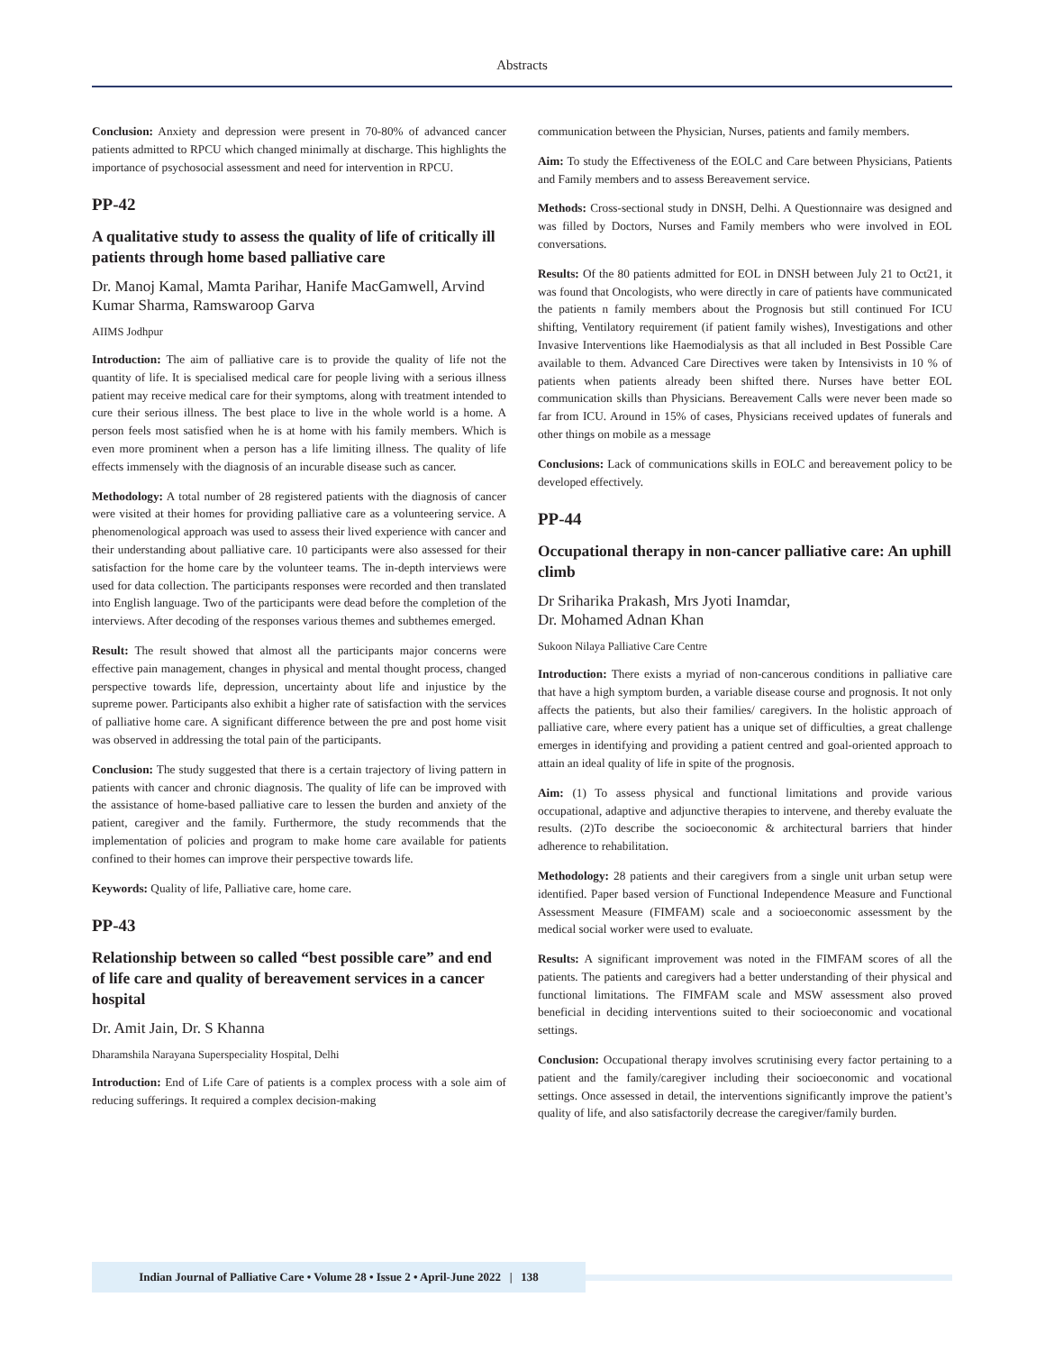Abstracts
Conclusion: Anxiety and depression were present in 70-80% of advanced cancer patients admitted to RPCU which changed minimally at discharge. This highlights the importance of psychosocial assessment and need for intervention in RPCU.
PP-42
A qualitative study to assess the quality of life of critically ill patients through home based palliative care
Dr. Manoj Kamal, Mamta Parihar, Hanife MacGamwell, Arvind Kumar Sharma, Ramswaroop Garva
AIIMS Jodhpur
Introduction: The aim of palliative care is to provide the quality of life not the quantity of life. It is specialised medical care for people living with a serious illness patient may receive medical care for their symptoms, along with treatment intended to cure their serious illness. The best place to live in the whole world is a home. A person feels most satisfied when he is at home with his family members. Which is even more prominent when a person has a life limiting illness. The quality of life effects immensely with the diagnosis of an incurable disease such as cancer.
Methodology: A total number of 28 registered patients with the diagnosis of cancer were visited at their homes for providing palliative care as a volunteering service. A phenomenological approach was used to assess their lived experience with cancer and their understanding about palliative care. 10 participants were also assessed for their satisfaction for the home care by the volunteer teams. The in-depth interviews were used for data collection. The participants responses were recorded and then translated into English language. Two of the participants were dead before the completion of the interviews. After decoding of the responses various themes and subthemes emerged.
Result: The result showed that almost all the participants major concerns were effective pain management, changes in physical and mental thought process, changed perspective towards life, depression, uncertainty about life and injustice by the supreme power. Participants also exhibit a higher rate of satisfaction with the services of palliative home care. A significant difference between the pre and post home visit was observed in addressing the total pain of the participants.
Conclusion: The study suggested that there is a certain trajectory of living pattern in patients with cancer and chronic diagnosis. The quality of life can be improved with the assistance of home-based palliative care to lessen the burden and anxiety of the patient, caregiver and the family. Furthermore, the study recommends that the implementation of policies and program to make home care available for patients confined to their homes can improve their perspective towards life.
Keywords: Quality of life, Palliative care, home care.
PP-43
Relationship between so called “best possible care” and end of life care and quality of bereavement services in a cancer hospital
Dr. Amit Jain, Dr. S Khanna
Dharamshila Narayana Superspeciality Hospital, Delhi
Introduction: End of Life Care of patients is a complex process with a sole aim of reducing sufferings. It required a complex decision-making
communication between the Physician, Nurses, patients and family members.
Aim: To study the Effectiveness of the EOLC and Care between Physicians, Patients and Family members and to assess Bereavement service.
Methods: Cross-sectional study in DNSH, Delhi. A Questionnaire was designed and was filled by Doctors, Nurses and Family members who were involved in EOL conversations.
Results: Of the 80 patients admitted for EOL in DNSH between July 21 to Oct21, it was found that Oncologists, who were directly in care of patients have communicated the patients n family members about the Prognosis but still continued For ICU shifting, Ventilatory requirement (if patient family wishes), Investigations and other Invasive Interventions like Haemodialysis as that all included in Best Possible Care available to them. Advanced Care Directives were taken by Intensivists in 10 % of patients when patients already been shifted there. Nurses have better EOL communication skills than Physicians. Bereavement Calls were never been made so far from ICU. Around in 15% of cases, Physicians received updates of funerals and other things on mobile as a message
Conclusions: Lack of communications skills in EOLC and bereavement policy to be developed effectively.
PP-44
Occupational therapy in non-cancer palliative care: An uphill climb
Dr Sriharika Prakash, Mrs Jyoti Inamdar,
Dr. Mohamed Adnan Khan
Sukoon Nilaya Palliative Care Centre
Introduction: There exists a myriad of non-cancerous conditions in palliative care that have a high symptom burden, a variable disease course and prognosis. It not only affects the patients, but also their families/ caregivers. In the holistic approach of palliative care, where every patient has a unique set of difficulties, a great challenge emerges in identifying and providing a patient centred and goal-oriented approach to attain an ideal quality of life in spite of the prognosis.
Aim: (1) To assess physical and functional limitations and provide various occupational, adaptive and adjunctive therapies to intervene, and thereby evaluate the results. (2)To describe the socioeconomic & architectural barriers that hinder adherence to rehabilitation.
Methodology: 28 patients and their caregivers from a single unit urban setup were identified. Paper based version of Functional Independence Measure and Functional Assessment Measure (FIMFAM) scale and a socioeconomic assessment by the medical social worker were used to evaluate.
Results: A significant improvement was noted in the FIMFAM scores of all the patients. The patients and caregivers had a better understanding of their physical and functional limitations. The FIMFAM scale and MSW assessment also proved beneficial in deciding interventions suited to their socioeconomic and vocational settings.
Conclusion: Occupational therapy involves scrutinising every factor pertaining to a patient and the family/caregiver including their socioeconomic and vocational settings. Once assessed in detail, the interventions significantly improve the patient’s quality of life, and also satisfactorily decrease the caregiver/family burden.
Indian Journal of Palliative Care • Volume 28 • Issue 2 • April-June 2022 | 138